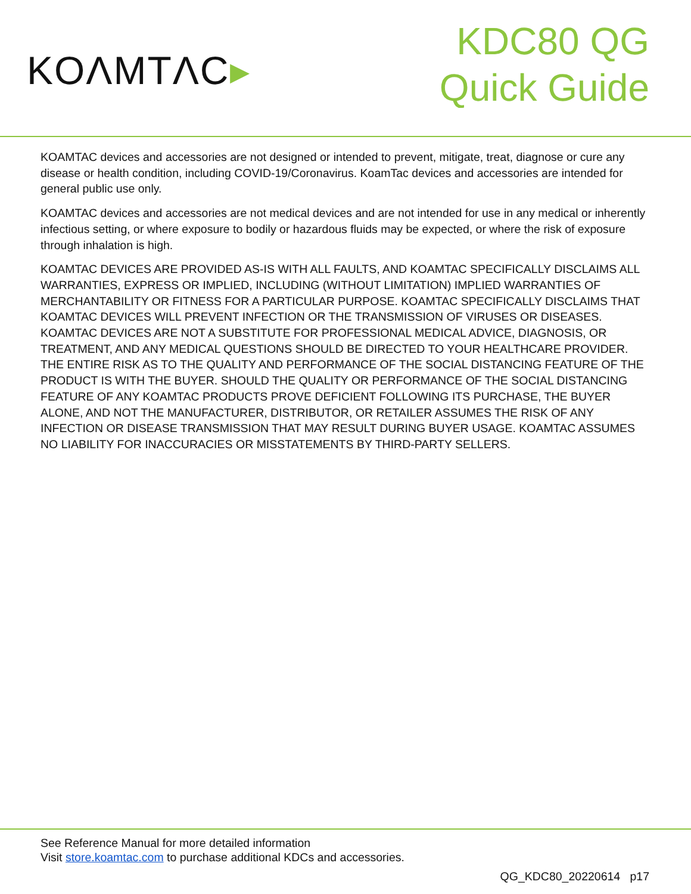KOΛMTΛC▸
KDC80 QG
Quick Guide
KOAMTAC devices and accessories are not designed or intended to prevent, mitigate, treat, diagnose or cure any disease or health condition, including COVID-19/Coronavirus. KoamTac devices and accessories are intended for general public use only.
KOAMTAC devices and accessories are not medical devices and are not intended for use in any medical or inherently infectious setting, or where exposure to bodily or hazardous fluids may be expected, or where the risk of exposure through inhalation is high.
KOAMTAC DEVICES ARE PROVIDED AS-IS WITH ALL FAULTS, AND KOAMTAC SPECIFICALLY DISCLAIMS ALL WARRANTIES, EXPRESS OR IMPLIED, INCLUDING (WITHOUT LIMITATION) IMPLIED WARRANTIES OF MERCHANTABILITY OR FITNESS FOR A PARTICULAR PURPOSE. KOAMTAC SPECIFICALLY DISCLAIMS THAT KOAMTAC DEVICES WILL PREVENT INFECTION OR THE TRANSMISSION OF VIRUSES OR DISEASES. KOAMTAC DEVICES ARE NOT A SUBSTITUTE FOR PROFESSIONAL MEDICAL ADVICE, DIAGNOSIS, OR TREATMENT, AND ANY MEDICAL QUESTIONS SHOULD BE DIRECTED TO YOUR HEALTHCARE PROVIDER. THE ENTIRE RISK AS TO THE QUALITY AND PERFORMANCE OF THE SOCIAL DISTANCING FEATURE OF THE PRODUCT IS WITH THE BUYER. SHOULD THE QUALITY OR PERFORMANCE OF THE SOCIAL DISTANCING FEATURE OF ANY KOAMTAC PRODUCTS PROVE DEFICIENT FOLLOWING ITS PURCHASE, THE BUYER ALONE, AND NOT THE MANUFACTURER, DISTRIBUTOR, OR RETAILER ASSUMES THE RISK OF ANY INFECTION OR DISEASE TRANSMISSION THAT MAY RESULT DURING BUYER USAGE. KOAMTAC ASSUMES NO LIABILITY FOR INACCURACIES OR MISSTATEMENTS BY THIRD-PARTY SELLERS.
See Reference Manual for more detailed information
Visit store.koamtac.com to purchase additional KDCs and accessories.
QG_KDC80_20220614 p17